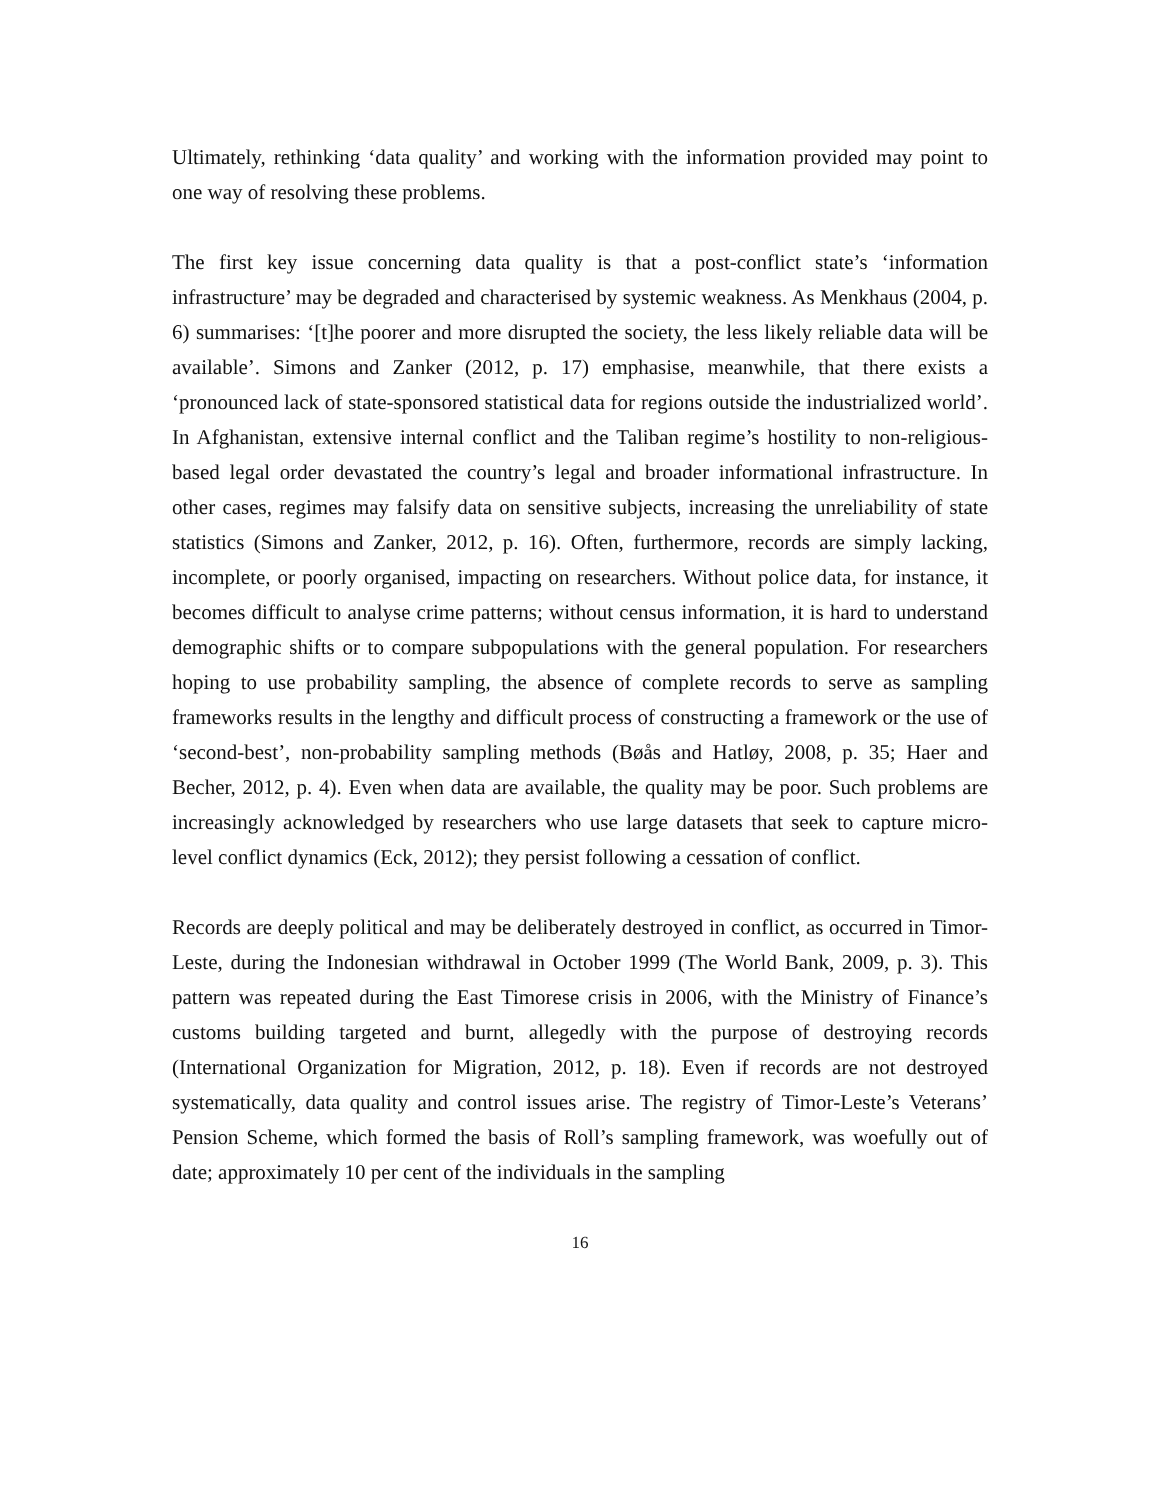Ultimately, rethinking ‘data quality’ and working with the information provided may point to one way of resolving these problems.
The first key issue concerning data quality is that a post-conflict state’s ‘information infrastructure’ may be degraded and characterised by systemic weakness. As Menkhaus (2004, p. 6) summarises: ‘[t]he poorer and more disrupted the society, the less likely reliable data will be available’. Simons and Zanker (2012, p. 17) emphasise, meanwhile, that there exists a ‘pronounced lack of state-sponsored statistical data for regions outside the industrialized world’. In Afghanistan, extensive internal conflict and the Taliban regime’s hostility to non-religious-based legal order devastated the country’s legal and broader informational infrastructure. In other cases, regimes may falsify data on sensitive subjects, increasing the unreliability of state statistics (Simons and Zanker, 2012, p. 16). Often, furthermore, records are simply lacking, incomplete, or poorly organised, impacting on researchers. Without police data, for instance, it becomes difficult to analyse crime patterns; without census information, it is hard to understand demographic shifts or to compare subpopulations with the general population. For researchers hoping to use probability sampling, the absence of complete records to serve as sampling frameworks results in the lengthy and difficult process of constructing a framework or the use of ‘second-best’, non-probability sampling methods (Bøås and Hatløy, 2008, p. 35; Haer and Becher, 2012, p. 4). Even when data are available, the quality may be poor. Such problems are increasingly acknowledged by researchers who use large datasets that seek to capture micro-level conflict dynamics (Eck, 2012); they persist following a cessation of conflict.
Records are deeply political and may be deliberately destroyed in conflict, as occurred in Timor-Leste, during the Indonesian withdrawal in October 1999 (The World Bank, 2009, p. 3). This pattern was repeated during the East Timorese crisis in 2006, with the Ministry of Finance’s customs building targeted and burnt, allegedly with the purpose of destroying records (International Organization for Migration, 2012, p. 18). Even if records are not destroyed systematically, data quality and control issues arise. The registry of Timor-Leste’s Veterans’ Pension Scheme, which formed the basis of Roll’s sampling framework, was woefully out of date; approximately 10 per cent of the individuals in the sampling
16